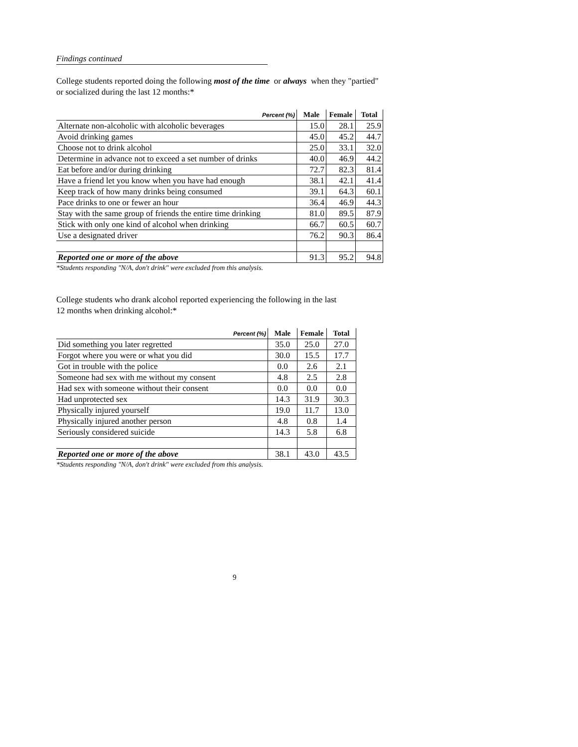Findings continued
College students reported doing the following most of the time or always when they "partied"
or socialized during the last 12 months:*
| Percent (%) | Male | Female | Total |
| --- | --- | --- | --- |
| Alternate non-alcoholic with alcoholic beverages | 15.0 | 28.1 | 25.9 |
| Avoid drinking games | 45.0 | 45.2 | 44.7 |
| Choose not to drink alcohol | 25.0 | 33.1 | 32.0 |
| Determine in advance not to exceed a set number of drinks | 40.0 | 46.9 | 44.2 |
| Eat before and/or during drinking | 72.7 | 82.3 | 81.4 |
| Have a friend let you know when you have had enough | 38.1 | 42.1 | 41.4 |
| Keep track of how many drinks being consumed | 39.1 | 64.3 | 60.1 |
| Pace drinks to one or fewer an hour | 36.4 | 46.9 | 44.3 |
| Stay with the same group of friends the entire time drinking | 81.0 | 89.5 | 87.9 |
| Stick with only one kind of alcohol when drinking | 66.7 | 60.5 | 60.7 |
| Use a designated driver | 76.2 | 90.3 | 86.4 |
| Reported one or more of the above | 91.3 | 95.2 | 94.8 |
*Students responding "N/A, don't drink" were excluded from this analysis.
College students who drank alcohol reported experiencing the following in the last
12 months when drinking alcohol:*
| Percent (%) | Male | Female | Total |
| --- | --- | --- | --- |
| Did something you later regretted | 35.0 | 25.0 | 27.0 |
| Forgot where you were or what you did | 30.0 | 15.5 | 17.7 |
| Got in trouble with the police | 0.0 | 2.6 | 2.1 |
| Someone had sex with me without my consent | 4.8 | 2.5 | 2.8 |
| Had sex with someone without their consent | 0.0 | 0.0 | 0.0 |
| Had unprotected sex | 14.3 | 31.9 | 30.3 |
| Physically injured yourself | 19.0 | 11.7 | 13.0 |
| Physically injured another person | 4.8 | 0.8 | 1.4 |
| Seriously considered suicide | 14.3 | 5.8 | 6.8 |
| Reported one or more of the above | 38.1 | 43.0 | 43.5 |
*Students responding "N/A, don't drink" were excluded from this analysis.
9